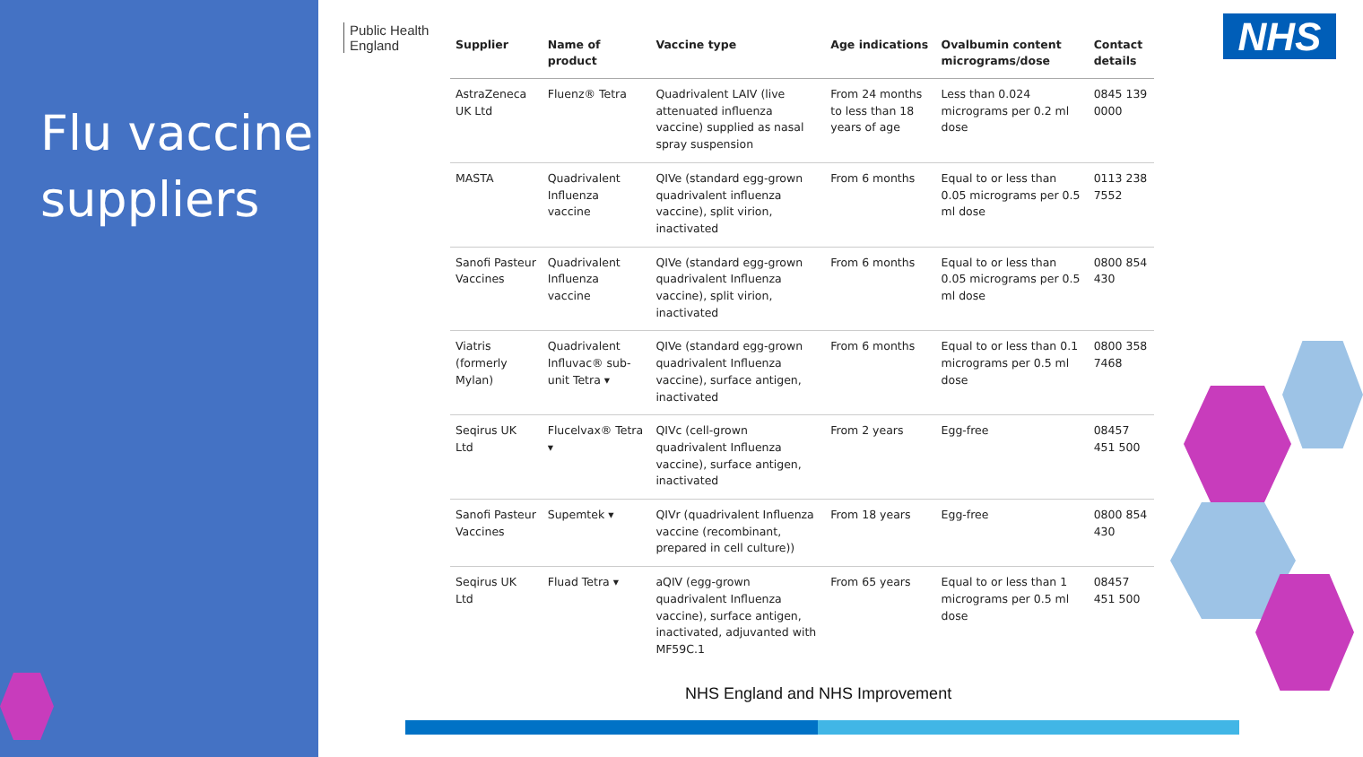Flu vaccine
suppliers
Public Health
England
NHS
| Supplier | Name of product | Vaccine type | Age indications | Ovalbumin content micrograms/dose | Contact details |
| --- | --- | --- | --- | --- | --- |
| AstraZeneca UK Ltd | Fluenz® Tetra | Quadrivalent LAIV (live attenuated influenza vaccine) supplied as nasal spray suspension | From 24 months to less than 18 years of age | Less than 0.024 micrograms per 0.2 ml dose | 0845 139 0000 |
| MASTA | Quadrivalent Influenza vaccine | QIVe (standard egg-grown quadrivalent influenza vaccine), split virion, inactivated | From 6 months | Equal to or less than 0.05 micrograms per 0.5 ml dose | 0113 238 7552 |
| Sanofi Pasteur Vaccines | Quadrivalent Influenza vaccine | QIVe (standard egg-grown quadrivalent Influenza vaccine), split virion, inactivated | From 6 months | Equal to or less than 0.05 micrograms per 0.5 ml dose | 0800 854 430 |
| Viatris (formerly Mylan) | Quadrivalent Influvac® sub-unit Tetra ▾ | QIVe (standard egg-grown quadrivalent Influenza vaccine), surface antigen, inactivated | From 6 months | Equal to or less than 0.1 micrograms per 0.5 ml dose | 0800 358 7468 |
| Seqirus UK Ltd | Flucelvax® Tetra ▾ | QIVc (cell-grown quadrivalent Influenza vaccine), surface antigen, inactivated | From 2 years | Egg-free | 08457 451 500 |
| Sanofi Pasteur Vaccines | Supemtek ▾ | QIVr (quadrivalent Influenza vaccine (recombinant, prepared in cell culture)) | From 18 years | Egg-free | 0800 854 430 |
| Seqirus UK Ltd | Fluad Tetra ▾ | aQIV (egg-grown quadrivalent Influenza vaccine), surface antigen, inactivated, adjuvanted with MF59C.1 | From 65 years | Equal to or less than 1 micrograms per 0.5 ml dose | 08457 451 500 |
NHS England and NHS Improvement